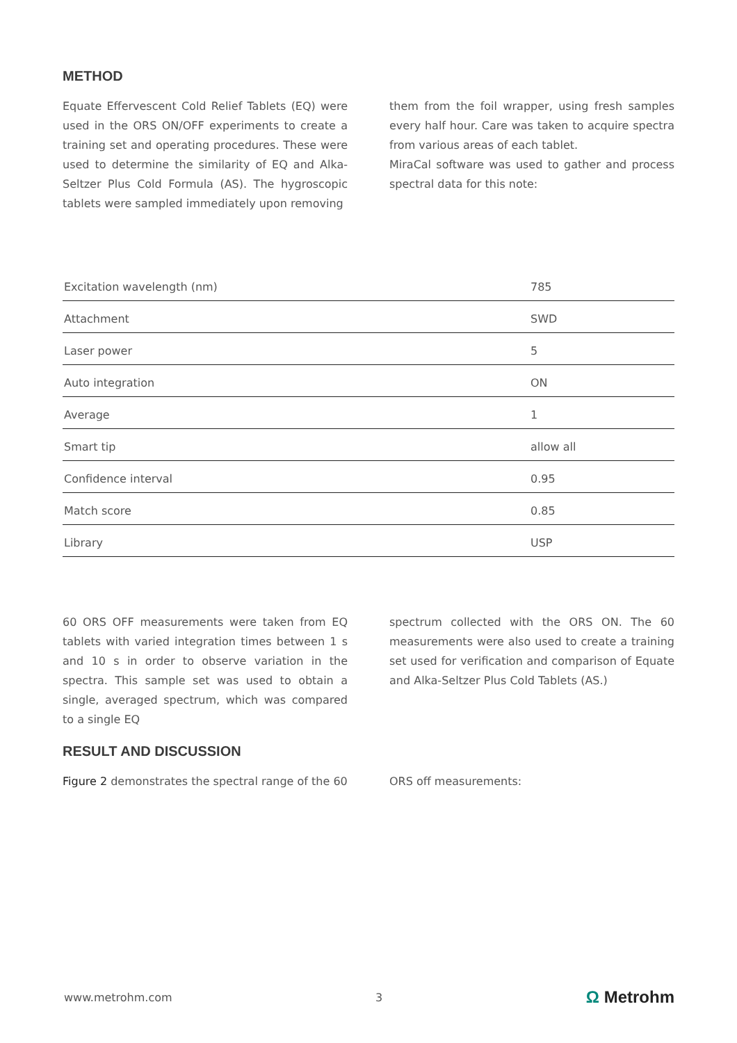METHOD
Equate Effervescent Cold Relief Tablets (EQ) were used in the ORS ON/OFF experiments to create a training set and operating procedures. These were used to determine the similarity of EQ and Alka-Seltzer Plus Cold Formula (AS). The hygroscopic tablets were sampled immediately upon removing
them from the foil wrapper, using fresh samples every half hour. Care was taken to acquire spectra from various areas of each tablet.
MiraCal software was used to gather and process spectral data for this note:
| Excitation wavelength (nm) | 785 |
| Attachment | SWD |
| Laser power | 5 |
| Auto integration | ON |
| Average | 1 |
| Smart tip | allow all |
| Confidence interval | 0.95 |
| Match score | 0.85 |
| Library | USP |
60 ORS OFF measurements were taken from EQ tablets with varied integration times between 1 s and 10 s in order to observe variation in the spectra. This sample set was used to obtain a single, averaged spectrum, which was compared to a single EQ
spectrum collected with the ORS ON. The 60 measurements were also used to create a training set used for verification and comparison of Equate and Alka-Seltzer Plus Cold Tablets (AS.)
RESULT AND DISCUSSION
Figure 2 demonstrates the spectral range of the 60
ORS off measurements:
www.metrohm.com 3 Ω Metrohm